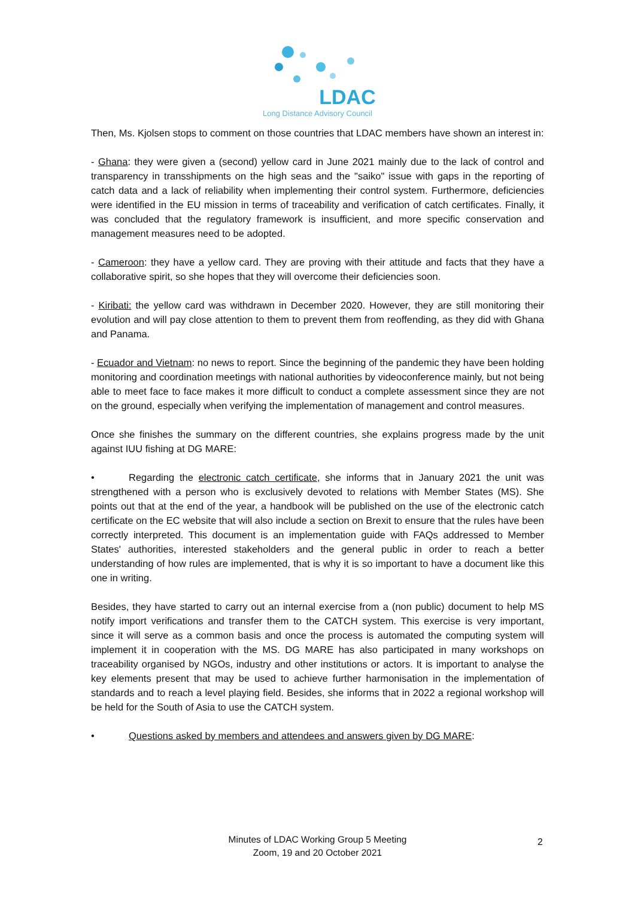LDAC
Long Distance Advisory Council
Then, Ms. Kjolsen stops to comment on those countries that LDAC members have shown an interest in:
- Ghana: they were given a (second) yellow card in June 2021 mainly due to the lack of control and transparency in transshipments on the high seas and the "saiko" issue with gaps in the reporting of catch data and a lack of reliability when implementing their control system. Furthermore, deficiencies were identified in the EU mission in terms of traceability and verification of catch certificates. Finally, it was concluded that the regulatory framework is insufficient, and more specific conservation and management measures need to be adopted.
- Cameroon: they have a yellow card. They are proving with their attitude and facts that they have a collaborative spirit, so she hopes that they will overcome their deficiencies soon.
- Kiribati: the yellow card was withdrawn in December 2020. However, they are still monitoring their evolution and will pay close attention to them to prevent them from reoffending, as they did with Ghana and Panama.
- Ecuador and Vietnam: no news to report. Since the beginning of the pandemic they have been holding monitoring and coordination meetings with national authorities by videoconference mainly, but not being able to meet face to face makes it more difficult to conduct a complete assessment since they are not on the ground, especially when verifying the implementation of management and control measures.
Once she finishes the summary on the different countries, she explains progress made by the unit against IUU fishing at DG MARE:
• Regarding the electronic catch certificate, she informs that in January 2021 the unit was strengthened with a person who is exclusively devoted to relations with Member States (MS). She points out that at the end of the year, a handbook will be published on the use of the electronic catch certificate on the EC website that will also include a section on Brexit to ensure that the rules have been correctly interpreted. This document is an implementation guide with FAQs addressed to Member States' authorities, interested stakeholders and the general public in order to reach a better understanding of how rules are implemented, that is why it is so important to have a document like this one in writing.
Besides, they have started to carry out an internal exercise from a (non public) document to help MS notify import verifications and transfer them to the CATCH system. This exercise is very important, since it will serve as a common basis and once the process is automated the computing system will implement it in cooperation with the MS. DG MARE has also participated in many workshops on traceability organised by NGOs, industry and other institutions or actors. It is important to analyse the key elements present that may be used to achieve further harmonisation in the implementation of standards and to reach a level playing field. Besides, she informs that in 2022 a regional workshop will be held for the South of Asia to use the CATCH system.
• Questions asked by members and attendees and answers given by DG MARE:
Minutes of LDAC Working Group 5 Meeting
Zoom, 19 and 20 October 2021
2